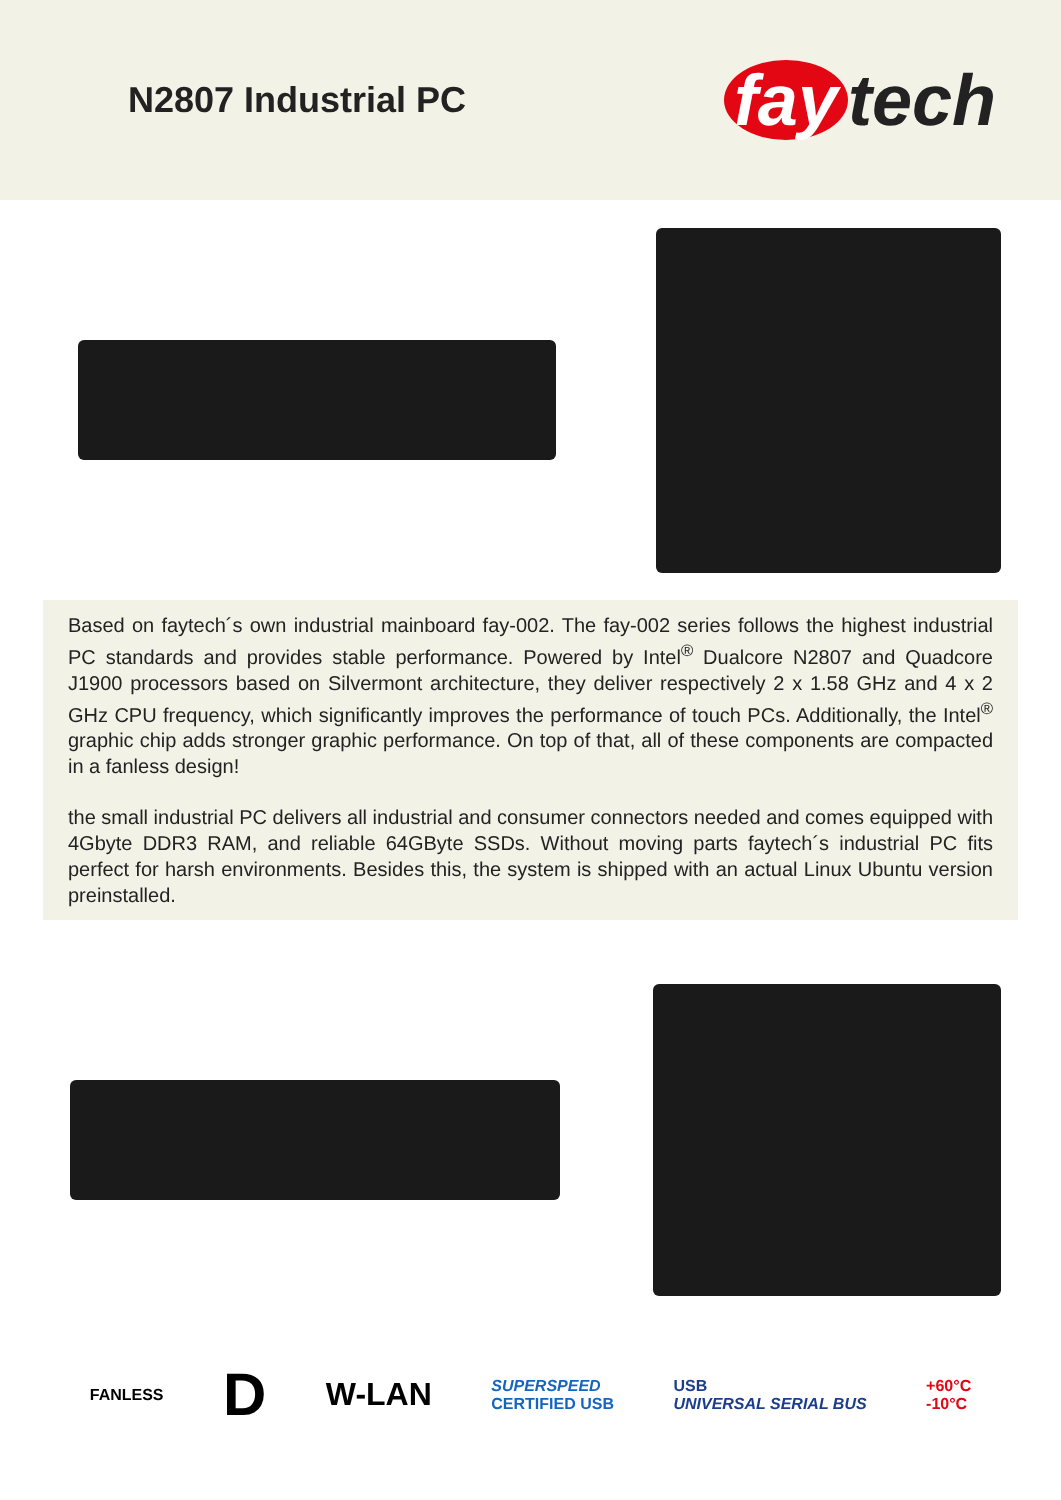N2807 Industrial PC
fay tech
Based on faytech´s own industrial mainboard fay-002. The fay-002 series follows the highest industrial PC standards and provides stable performance. Powered by Intel<sup>®</sup> Dualcore N2807 and Quadcore J1900 processors based on Silvermont architecture, they deliver respectively 2 x 1.58 GHz and 4 x 2 GHz CPU frequency, which significantly improves the performance of touch PCs. Additionally, the Intel<sup>®</sup> graphic chip adds stronger graphic performance. On top of that, all of these components are compacted in a fanless design!
the small industrial PC delivers all industrial and consumer connectors needed and comes equipped with 4Gbyte DDR3 RAM, and reliable 64GByte SSDs. Without moving parts faytech´s industrial PC fits perfect for harsh environments. Besides this, the system is shipped with an actual Linux Ubuntu version preinstalled.
FANLESS
D
W-LAN
SUPERSPEED
CERTIFIED USB
USB
UNIVERSAL SERIAL BUS
+60°C
-10°C